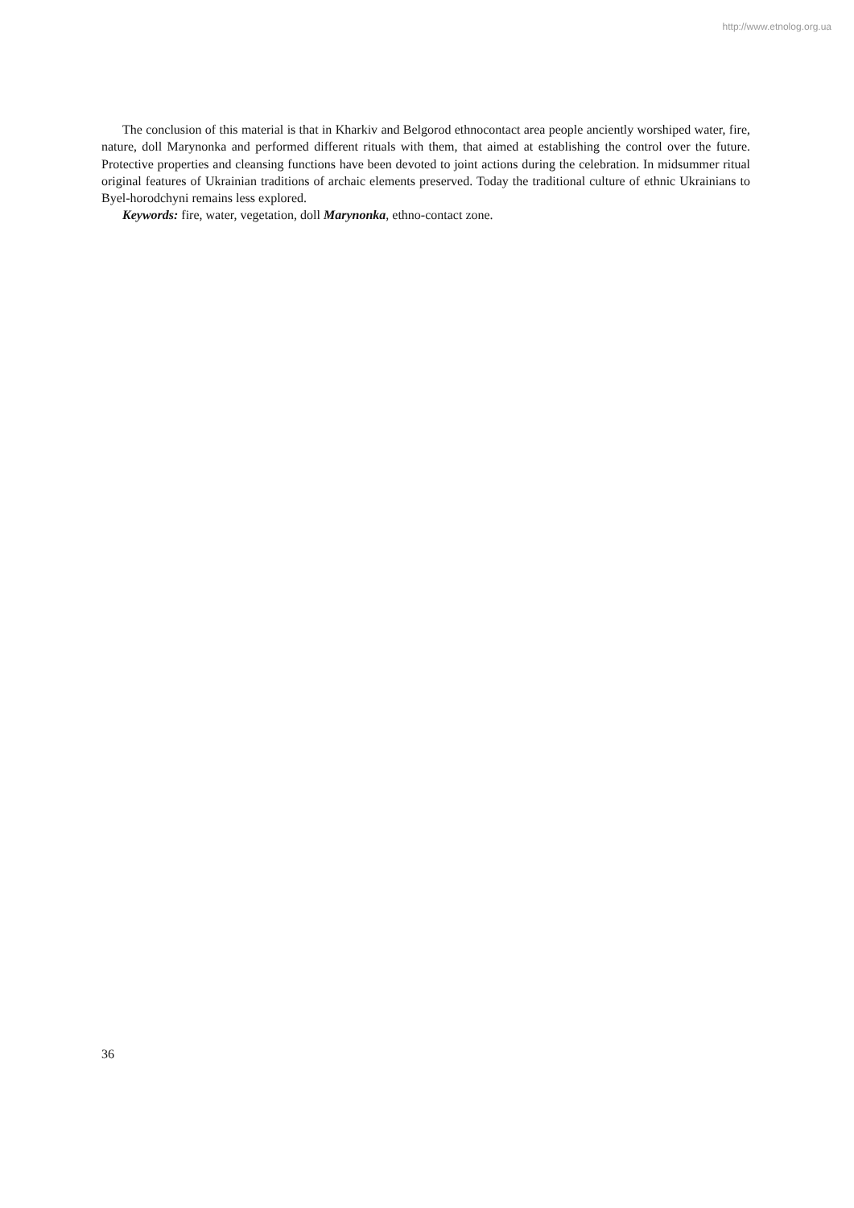http://www.etnolog.org.ua
The conclusion of this material is that in Kharkiv and Belgorod ethnocontact area people anciently worshiped water, fire, nature, doll Marynonka and performed different rituals with them, that aimed at establishing the control over the future. Protective properties and cleansing functions have been devoted to joint actions during the celebration. In midsummer ritual original features of Ukrainian traditions of archaic elements preserved. Today the traditional culture of ethnic Ukrainians to Byel-horodchyni remains less explored.
Keywords: fire, water, vegetation, doll Marynonka, ethno-contact zone.
36